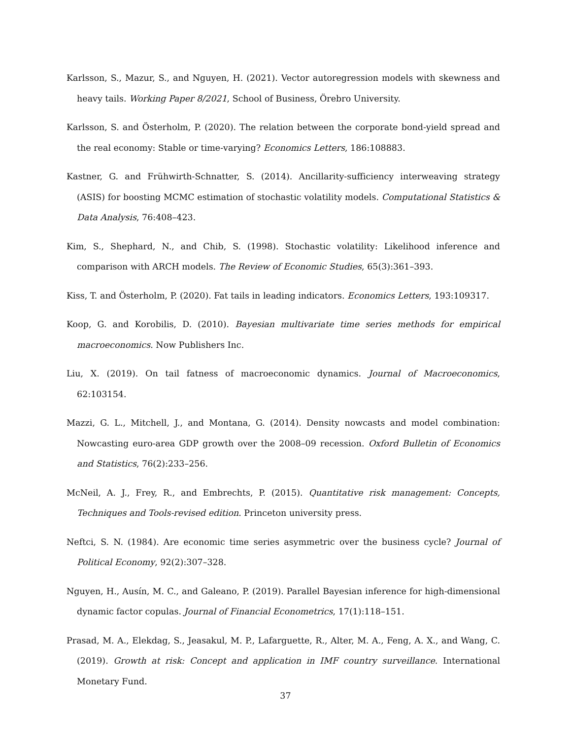Karlsson, S., Mazur, S., and Nguyen, H. (2021). Vector autoregression models with skewness and heavy tails. Working Paper 8/2021, School of Business, Örebro University.
Karlsson, S. and Österholm, P. (2020). The relation between the corporate bond-yield spread and the real economy: Stable or time-varying? Economics Letters, 186:108883.
Kastner, G. and Frühwirth-Schnatter, S. (2014). Ancillarity-sufficiency interweaving strategy (ASIS) for boosting MCMC estimation of stochastic volatility models. Computational Statistics & Data Analysis, 76:408–423.
Kim, S., Shephard, N., and Chib, S. (1998). Stochastic volatility: Likelihood inference and comparison with ARCH models. The Review of Economic Studies, 65(3):361–393.
Kiss, T. and Österholm, P. (2020). Fat tails in leading indicators. Economics Letters, 193:109317.
Koop, G. and Korobilis, D. (2010). Bayesian multivariate time series methods for empirical macroeconomics. Now Publishers Inc.
Liu, X. (2019). On tail fatness of macroeconomic dynamics. Journal of Macroeconomics, 62:103154.
Mazzi, G. L., Mitchell, J., and Montana, G. (2014). Density nowcasts and model combination: Nowcasting euro-area GDP growth over the 2008–09 recession. Oxford Bulletin of Economics and Statistics, 76(2):233–256.
McNeil, A. J., Frey, R., and Embrechts, P. (2015). Quantitative risk management: Concepts, Techniques and Tools-revised edition. Princeton university press.
Neftci, S. N. (1984). Are economic time series asymmetric over the business cycle? Journal of Political Economy, 92(2):307–328.
Nguyen, H., Ausín, M. C., and Galeano, P. (2019). Parallel Bayesian inference for high-dimensional dynamic factor copulas. Journal of Financial Econometrics, 17(1):118–151.
Prasad, M. A., Elekdag, S., Jeasakul, M. P., Lafarguette, R., Alter, M. A., Feng, A. X., and Wang, C. (2019). Growth at risk: Concept and application in IMF country surveillance. International Monetary Fund.
37